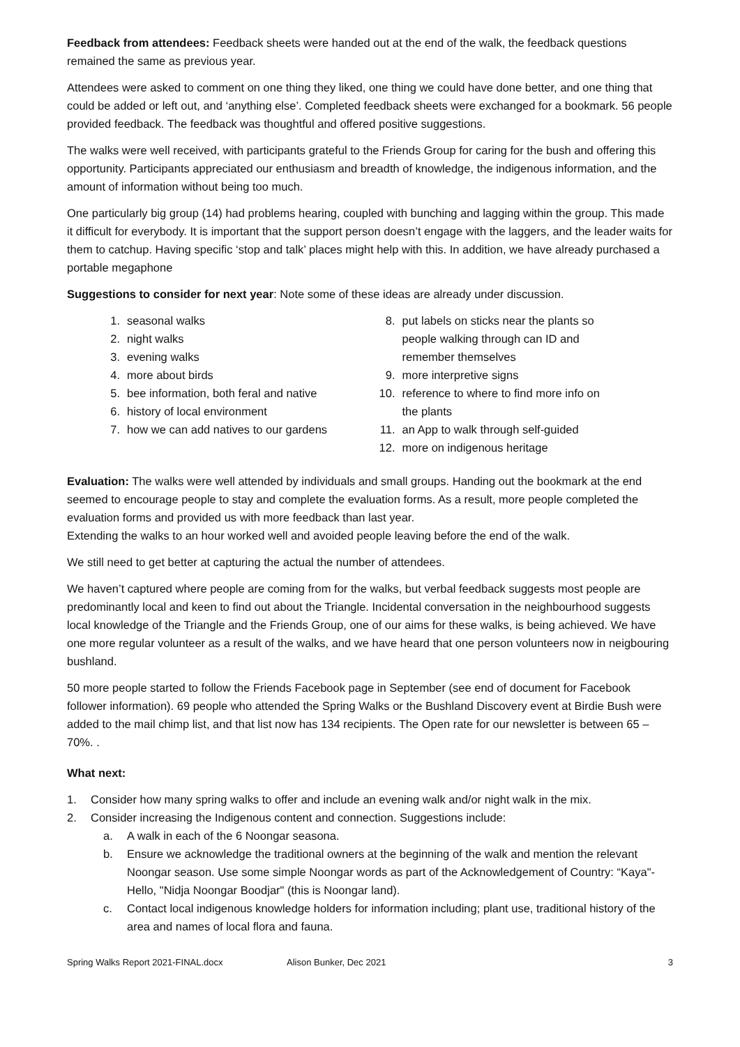Feedback from attendees: Feedback sheets were handed out at the end of the walk, the feedback questions remained the same as previous year.
Attendees were asked to comment on one thing they liked, one thing we could have done better, and one thing that could be added or left out, and ‘anything else’. Completed feedback sheets were exchanged for a bookmark. 56 people provided feedback. The feedback was thoughtful and offered positive suggestions.
The walks were well received, with participants grateful to the Friends Group for caring for the bush and offering this opportunity. Participants appreciated our enthusiasm and breadth of knowledge, the indigenous information, and the amount of information without being too much.
One particularly big group (14) had problems hearing, coupled with bunching and lagging within the group. This made it difficult for everybody. It is important that the support person doesn’t engage with the laggers, and the leader waits for them to catchup. Having specific ‘stop and talk’ places might help with this. In addition, we have already purchased a portable megaphone
Suggestions to consider for next year: Note some of these ideas are already under discussion.
1. seasonal walks
2. night walks
3. evening walks
4. more about birds
5. bee information, both feral and native
6. history of local environment
7. how we can add natives to our gardens
8. put labels on sticks near the plants so people walking through can ID and remember themselves
9. more interpretive signs
10. reference to where to find more info on the plants
11. an App to walk through self-guided
12. more on indigenous heritage
Evaluation: The walks were well attended by individuals and small groups. Handing out the bookmark at the end seemed to encourage people to stay and complete the evaluation forms. As a result, more people completed the evaluation forms and provided us with more feedback than last year.
Extending the walks to an hour worked well and avoided people leaving before the end of the walk.
We still need to get better at capturing the actual the number of attendees.
We haven’t captured where people are coming from for the walks, but verbal feedback suggests most people are predominantly local and keen to find out about the Triangle. Incidental conversation in the neighbourhood suggests local knowledge of the Triangle and the Friends Group, one of our aims for these walks, is being achieved. We have one more regular volunteer as a result of the walks, and we have heard that one person volunteers now in neigbouring bushland.
50 more people started to follow the Friends Facebook page in September (see end of document for Facebook follower information). 69 people who attended the Spring Walks or the Bushland Discovery event at Birdie Bush were added to the mail chimp list, and that list now has 134 recipients. The Open rate for our newsletter is between 65 – 70%. .
What next:
1. Consider how many spring walks to offer and include an evening walk and/or night walk in the mix.
2. Consider increasing the Indigenous content and connection. Suggestions include:
a. A walk in each of the 6 Noongar seasona.
b. Ensure we acknowledge the traditional owners at the beginning of the walk and mention the relevant Noongar season. Use some simple Noongar words as part of the Acknowledgement of Country: “Kaya"- Hello, "Nidja Noongar Boodjar" (this is Noongar land).
c. Contact local indigenous knowledge holders for information including; plant use, traditional history of the area and names of local flora and fauna.
Spring Walks Report 2021-FINAL.docx Alison Bunker, Dec 2021 3